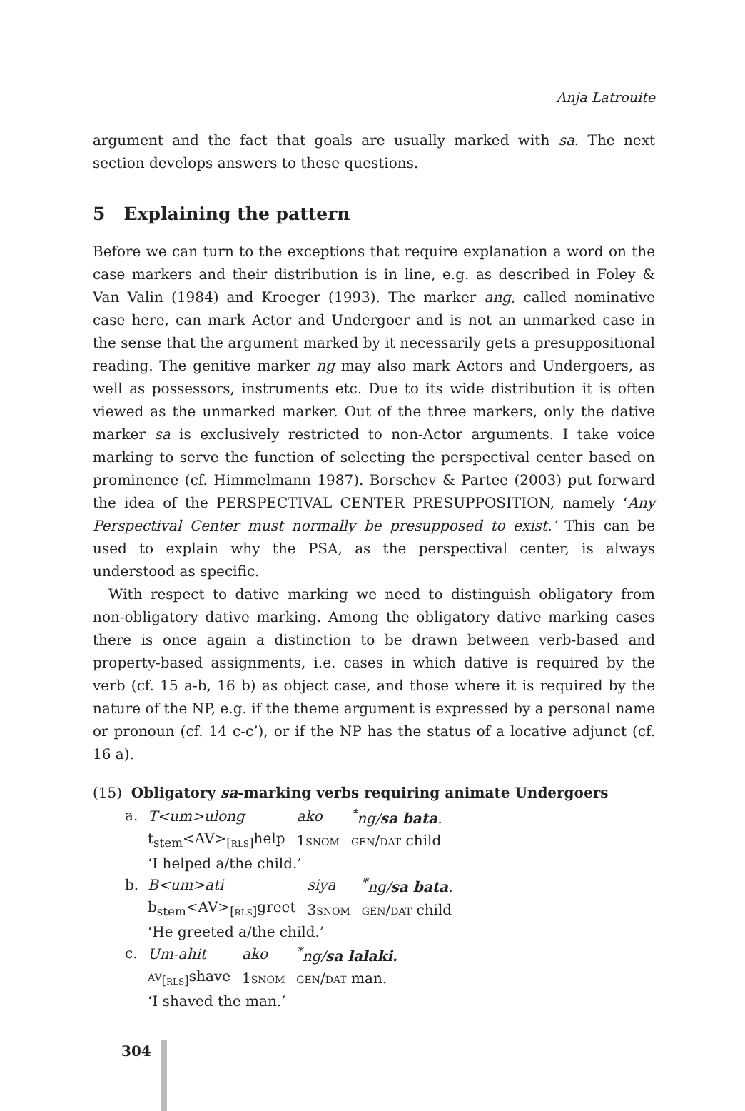Anja Latrouite
argument and the fact that goals are usually marked with sa. The next section develops answers to these questions.
5 Explaining the pattern
Before we can turn to the exceptions that require explanation a word on the case markers and their distribution is in line, e.g. as described in Foley & Van Valin (1984) and Kroeger (1993). The marker ang, called nominative case here, can mark Actor and Undergoer and is not an unmarked case in the sense that the argument marked by it necessarily gets a presuppositional reading. The genitive marker ng may also mark Actors and Undergoers, as well as possessors, instruments etc. Due to its wide distribution it is often viewed as the unmarked marker. Out of the three markers, only the dative marker sa is exclusively restricted to non-Actor arguments. I take voice marking to serve the function of selecting the perspectival center based on prominence (cf. Himmelmann 1987). Borschev & Partee (2003) put forward the idea of the PERSPECTIVAL CENTER PRESUPPOSITION, namely ‘Any Perspectival Center must normally be presupposed to exist.’ This can be used to explain why the PSA, as the perspectival center, is always understood as specific.
With respect to dative marking we need to distinguish obligatory from non-obligatory dative marking. Among the obligatory dative marking cases there is once again a distinction to be drawn between verb-based and property-based assignments, i.e. cases in which dative is required by the verb (cf. 15 a-b, 16 b) as object case, and those where it is required by the nature of the NP, e.g. if the theme argument is expressed by a personal name or pronoun (cf. 14 c-c’), or if the NP has the status of a locative adjunct (cf. 16 a).
(15) Obligatory sa-marking verbs requiring animate Undergoers
a.
| T<um>ulong | ako | <sup>*</sup> ng/ sa bata . |
| t<sub>stem</sub><AV><sub>[rls]</sub>help | 1 snom | gen/dat child |
| ‘I helped a/the child.’ | | |
b.
| B<um>ati | siya | <sup>*</sup> ng/ sa bata . |
| b<sub>stem</sub><AV><sub>[rls]</sub>greet | 3 snom | gen/dat child |
| ‘He greeted a/the child.’ | | |
c.
| Um-ahit | ako | <sup>*</sup> ng/ sa lalaki. |
| av<sub>[rls]</sub>shave | 1 snom | gen/dat man. |
| ‘I shaved the man.’ | | |
304